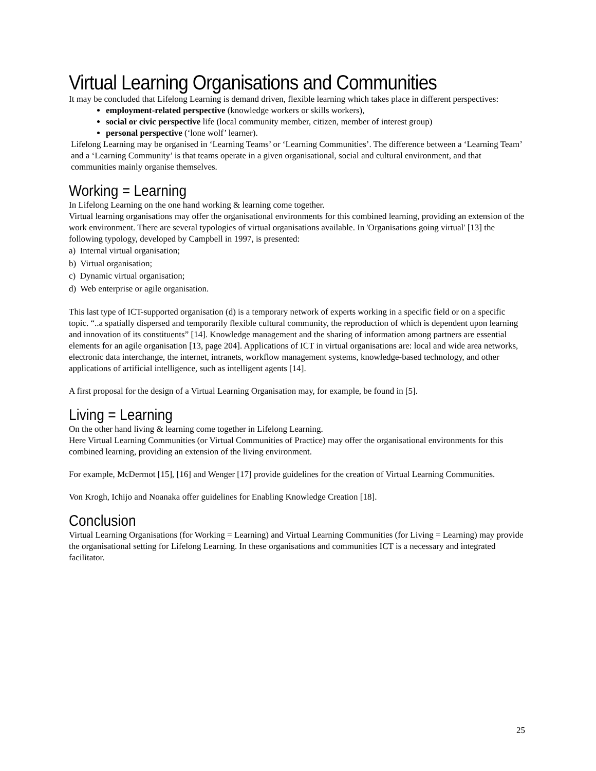Virtual Learning Organisations and Communities
It may be concluded that Lifelong Learning is demand driven, flexible learning which takes place in different perspectives:
employment-related perspective (knowledge workers or skills workers),
social or civic perspective life (local community member, citizen, member of interest group)
personal perspective (‘lone wolf’ learner).
Lifelong Learning may be organised in ‘Learning Teams’ or ‘Learning Communities’. The difference between a ‘Learning Team’ and a ‘Learning Community’ is that teams operate in a given organisational, social and cultural environment, and that communities mainly organise themselves.
Working = Learning
In Lifelong Learning on the one hand working & learning come together.
Virtual learning organisations may offer the organisational environments for this combined learning, providing an extension of the work environment. There are several typologies of virtual organisations available. In 'Organisations going virtual' [13] the following typology, developed by Campbell in 1997, is presented:
a) Internal virtual organisation;
b) Virtual organisation;
c) Dynamic virtual organisation;
d) Web enterprise or agile organisation.
This last type of ICT-supported organisation (d) is a temporary network of experts working in a specific field or on a specific topic. “..a spatially dispersed and temporarily flexible cultural community, the reproduction of which is dependent upon learning and innovation of its constituents” [14]. Knowledge management and the sharing of information among partners are essential elements for an agile organisation [13, page 204]. Applications of ICT in virtual organisations are: local and wide area networks, electronic data interchange, the internet, intranets, workflow management systems, knowledge-based technology, and other applications of artificial intelligence, such as intelligent agents [14].
A first proposal for the design of a Virtual Learning Organisation may, for example, be found in [5].
Living = Learning
On the other hand living & learning come together in Lifelong Learning.
Here Virtual Learning Communities (or Virtual Communities of Practice) may offer the organisational environments for this combined learning, providing an extension of the living environment.
For example, McDermot [15], [16] and Wenger [17] provide guidelines for the creation of Virtual Learning Communities.
Von Krogh, Ichijo and Noanaka offer guidelines for Enabling Knowledge Creation [18].
Conclusion
Virtual Learning Organisations (for Working = Learning) and Virtual Learning Communities (for Living = Learning) may provide the organisational setting for Lifelong Learning. In these organisations and communities ICT is a necessary and integrated facilitator.
25